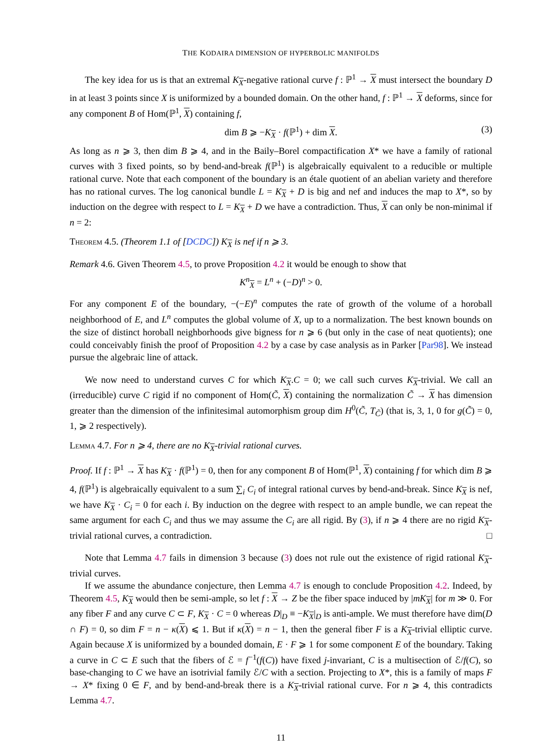THE KODAIRA DIMENSION OF HYPERBOLIC MANIFOLDS
The key idea for us is that an extremal K<sub>X</sub>-negative rational curve f : ℙ<sup>1</sup> → X must intersect the boundary D in at least 3 points since X is uniformized by a bounded domain. On the other hand, f : ℙ<sup>1</sup> → X deforms, since for any component B of Hom(ℙ<sup>1</sup>, X) containing f,
dim B ⩾ −K<sub>X</sub> · f(ℙ<sup>1</sup>) + dim X. (3)
As long as n ⩾ 3, then dim B ⩾ 4, and in the Baily–Borel compactification X* we have a family of rational curves with 3 fixed points, so by bend-and-break f(ℙ<sup>1</sup>) is algebraically equivalent to a reducible or multiple rational curve. Note that each component of the boundary is an étale quotient of an abelian variety and therefore has no rational curves. The log canonical bundle L = K<sub>X</sub> + D is big and nef and induces the map to X*, so by induction on the degree with respect to L = K<sub>X</sub> + D we have a contradiction. Thus, X can only be non-minimal if n = 2:
Theorem 4.5. (Theorem 1.1 of [DCDC]) K<sub>X</sub> is nef if n ⩾ 3.
Remark 4.6. Given Theorem 4.5, to prove Proposition 4.2 it would be enough to show that
K<sup>n</sup><sub>X</sub> = L<sup>n</sup> + (−D)<sup>n</sup> > 0.
For any component E of the boundary, −(−E)<sup>n</sup> computes the rate of growth of the volume of a horoball neighborhood of E, and L<sup>n</sup> computes the global volume of X, up to a normalization. The best known bounds on the size of distinct horoball neighborhoods give bigness for n ⩾ 6 (but only in the case of neat quotients); one could conceivably finish the proof of Proposition 4.2 by a case by case analysis as in Parker [Par98]. We instead pursue the algebraic line of attack.
We now need to understand curves C for which K<sub>X</sub>.C = 0; we call such curves K<sub>X</sub>-trivial. We call an (irreducible) curve C rigid if no component of Hom(C̃, X) containing the normalization C̃ → X has dimension greater than the dimension of the infinitesimal automorphism group dim H<sup>0</sup>(C̃, T<sub>C̃</sub>) (that is, 3, 1, 0 for g(C̃) = 0, 1, ⩾ 2 respectively).
Lemma 4.7. For n ⩾ 4, there are no K<sub>X</sub>-trivial rational curves.
Proof. If f : ℙ<sup>1</sup> → X has K<sub>X</sub> · f(ℙ<sup>1</sup>) = 0, then for any component B of Hom(ℙ<sup>1</sup>, X) containing f for which dim B ⩾ 4, f(ℙ<sup>1</sup>) is algebraically equivalent to a sum ∑<sub>i</sub> C<sub>i</sub> of integral rational curves by bend-and-break. Since K<sub>X</sub> is nef, we have K<sub>X</sub> · C<sub>i</sub> = 0 for each i. By induction on the degree with respect to an ample bundle, we can repeat the same argument for each C<sub>i</sub> and thus we may assume the C<sub>i</sub> are all rigid. By (3), if n ⩾ 4 there are no rigid K<sub>X</sub>-trivial rational curves, a contradiction. □
Note that Lemma 4.7 fails in dimension 3 because (3) does not rule out the existence of rigid rational K<sub>X</sub>-trivial curves.
If we assume the abundance conjecture, then Lemma 4.7 is enough to conclude Proposition 4.2. Indeed, by Theorem 4.5, K<sub>X</sub> would then be semi-ample, so let f : X → Z be the fiber space induced by |mK<sub>X</sub>| for m ≫ 0. For any fiber F and any curve C ⊂ F, K<sub>X</sub> · C = 0 whereas D|<sub>D</sub> ≡ −K<sub>X</sub>|<sub>D</sub> is anti-ample. We must therefore have dim(D ∩ F) = 0, so dim F = n − κ(X) ⩽ 1. But if κ(X) = n − 1, then the general fiber F is a K<sub>X</sub>-trivial elliptic curve. Again because X is uniformized by a bounded domain, E · F ⩾ 1 for some component E of the boundary. Taking a curve in C ⊂ E such that the fibers of ℰ = f<sup>−1</sup>(f(C)) have fixed j-invariant, C is a multisection of ℰ/f(C), so base-changing to C we have an isotrivial family ℰ/C with a section. Projecting to X*, this is a family of maps F → X* fixing 0 ∈ F, and by bend-and-break there is a K<sub>X</sub>-trivial rational curve. For n ⩾ 4, this contradicts Lemma 4.7.
11